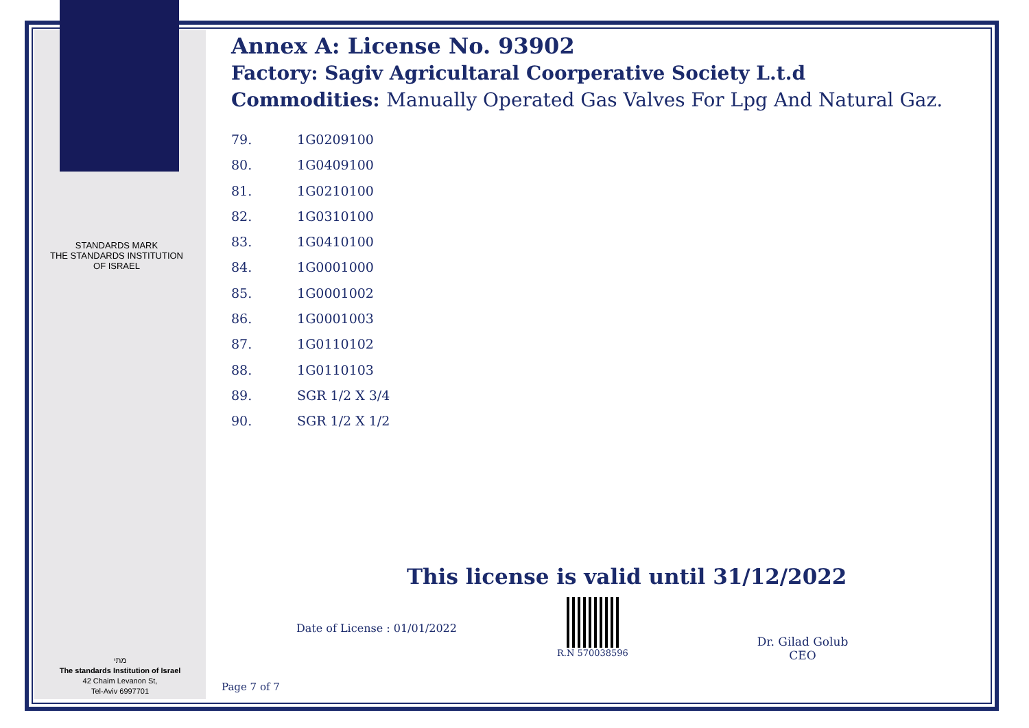STANDARDS MARK
THE STANDARDS INSTITUTION OF ISRAEL
מתי
The standards Institution of Israel
42 Chaim Levanon St,
Tel-Aviv 6997701
Annex A: License No. 93902
Factory: Sagiv Agricultaral Coorperative Society L.t.d
Commodities: Manually Operated Gas Valves For Lpg And Natural Gaz.
79. 1G0209100
80. 1G0409100
81. 1G0210100
82. 1G0310100
83. 1G0410100
84. 1G0001000
85. 1G0001002
86. 1G0001003
87. 1G0110102
88. 1G0110103
89. SGR 1/2 X 3/4
90. SGR 1/2 X 1/2
This license is valid until 31/12/2022
Date of License : 01/01/2022
R.N 570038596
Dr. Gilad Golub
CEO
Page 7 of 7